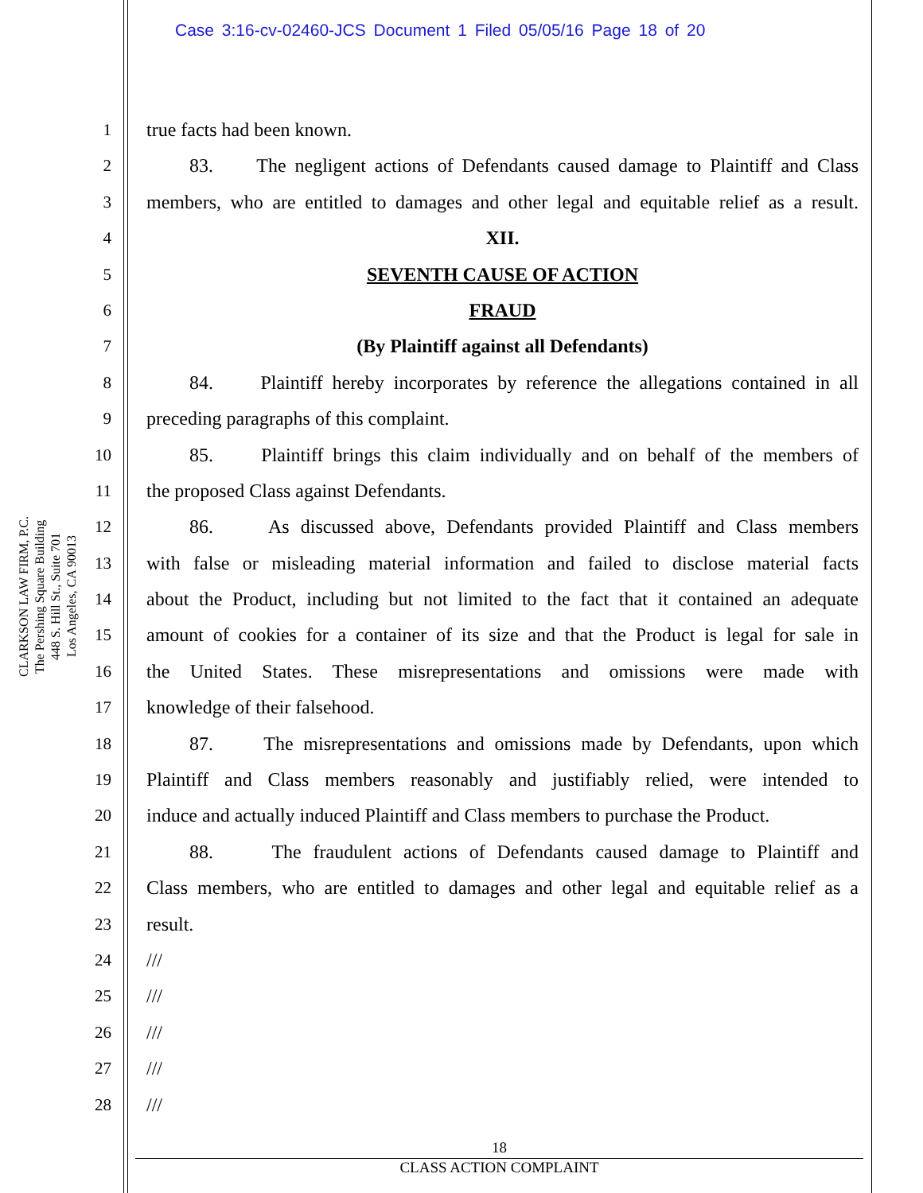Case 3:16-cv-02460-JCS Document 1 Filed 05/05/16 Page 18 of 20
CLARKSON LAW FIRM, P.C.
The Pershing Square Building
448 S. Hill St., Suite 701
Los Angeles, CA 90013
1 true facts had been known.
2 83. The negligent actions of Defendants caused damage to Plaintiff and Class
3 members, who are entitled to damages and other legal and equitable relief as a result.
4 XII.
5 SEVENTH CAUSE OF ACTION
6 FRAUD
7 (By Plaintiff against all Defendants)
8 84. Plaintiff hereby incorporates by reference the allegations contained in all
9 preceding paragraphs of this complaint.
10 85. Plaintiff brings this claim individually and on behalf of the members of
11 the proposed Class against Defendants.
12 86. As discussed above, Defendants provided Plaintiff and Class members
13 with false or misleading material information and failed to disclose material facts
14 about the Product, including but not limited to the fact that it contained an adequate
15 amount of cookies for a container of its size and that the Product is legal for sale in
16 the United States. These misrepresentations and omissions were made with
17 knowledge of their falsehood.
18 87. The misrepresentations and omissions made by Defendants, upon which
19 Plaintiff and Class members reasonably and justifiably relied, were intended to
20 induce and actually induced Plaintiff and Class members to purchase the Product.
21 88. The fraudulent actions of Defendants caused damage to Plaintiff and
22 Class members, who are entitled to damages and other legal and equitable relief as a
23 result.
24 ///
25 ///
26 ///
27 ///
28 ///
18
CLASS ACTION COMPLAINT